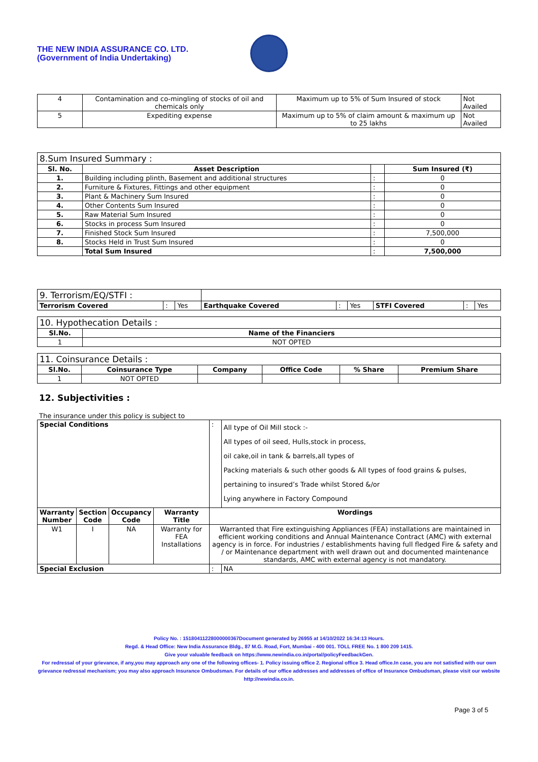THE NEW INDIA ASSURANCE CO. LTD.
(Government of India Undertaking)
| 4 | Contamination and co-mingling of stocks of oil and chemicals only | Maximum up to 5% of Sum Insured of stock | Not Availed |
| 5 | Expediting expense | Maximum up to 5% of claim amount & maximum up to 25 lakhs | Not Availed |
| 8.Sum Insured Summary : | | | |
| --- | --- | --- | --- |
| Sl. No. | Asset Description | | Sum Insured (₹) |
| 1. | Building including plinth, Basement and additional structures | : | 0 |
| 2. | Furniture & Fixtures, Fittings and other equipment | : | 0 |
| 3. | Plant & Machinery Sum Insured | : | 0 |
| 4. | Other Contents Sum Insured | : | 0 |
| 5. | Raw Material Sum Insured | : | 0 |
| 6. | Stocks in process Sum Insured | : | 0 |
| 7. | Finished Stock Sum Insured | : | 7,500,000 |
| 8. | Stocks Held in Trust Sum Insured | : | 0 |
| | Total Sum Insured | : | 7,500,000 |
| 9. Terrorism/EQ/STFI : | | | | | | | | |
| Terrorism Covered | : | Yes | Earthquake Covered | : | Yes | STFI Covered | : | Yes |
| 10. Hypothecation Details : | |
| --- | --- |
| Sl.No. | Name of the Financiers |
| 1 | NOT OPTED |
| 11. Coinsurance Details : | | | | | |
| --- | --- | --- | --- | --- | --- |
| Sl.No. | Coinsurance Type | Company | Office Code | % Share | Premium Share |
| 1 | NOT OPTED | | | | |
12. Subjectivities :
The insurance under this policy is subject to
| Special Conditions | | | | : | All type of Oil Mill stock :- All types of oil seed, Hulls,stock in process, oil cake,oil in tank & barrels,all types of Packing materials & such other goods & All types of food grains & pulses, pertaining to insured’s Trade whilst Stored &/or Lying anywhere in Factory Compound |
| Warranty Number | Section Code | Occupancy Code | Warranty Title | Wordings | |
| W1 | I | NA | Warranty for FEA Installations | Warranted that Fire extinguishing Appliances (FEA) installations are maintained in efficient working conditions and Annual Maintenance Contract (AMC) with external agency is in force. For industries / establishments having full fledged Fire & safety and / or Maintenance department with well drawn out and documented maintenance standards, AMC with external agency is not mandatory. | |
| Special Exclusion | | | | : | NA |
Policy No. : 15180411228000000367Document generated by 26955 at 14/10/2022 16:34:13 Hours.
Regd. & Head Office: New India Assurance Bldg., 87 M.G. Road, Fort, Mumbai - 400 001. TOLL FREE No. 1 800 209 1415.
Give your valuable feedback on https://www.newindia.co.in/portal/policyFeedbackGen.
For redressal of your grievance, if any,you may approach any one of the following offices- 1. Policy issuing office 2. Regional office 3. Head office.In case, you are not satisfied with our own grievance redressal mechanism; you may also approach Insurance Ombudsman. For details of our office addresses and addresses of office of Insurance Ombudsman, please visit our website http://newindia.co.in.
Page 3 of 5